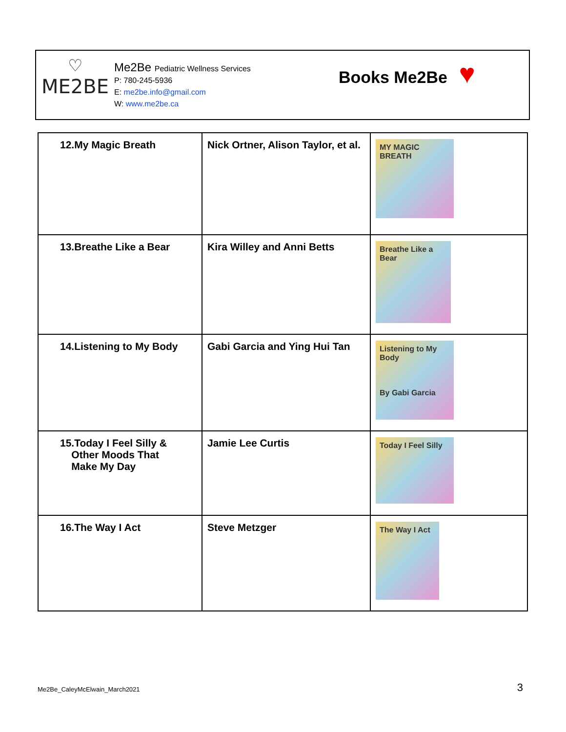♡
ME2BE
Me2Be Pediatric Wellness Services
P: 780-245-5936
E: me2be.info@gmail.com
W: www.me2be.ca
Books Me2Be ♥
| 12.My Magic Breath | Nick Ortner, Alison Taylor, et al. | MY MAGIC BREATH |
| 13.Breathe Like a Bear | Kira Willey and Anni Betts | Breathe Like a Bear |
| 14.Listening to My Body | Gabi Garcia and Ying Hui Tan | Listening to My Body By Gabi Garcia |
| 15.Today I Feel Silly & Other Moods That Make My Day | Jamie Lee Curtis | Today I Feel Silly |
| 16.The Way I Act | Steve Metzger | The Way I Act |
Me2Be_CaleyMcElwain_March2021 3